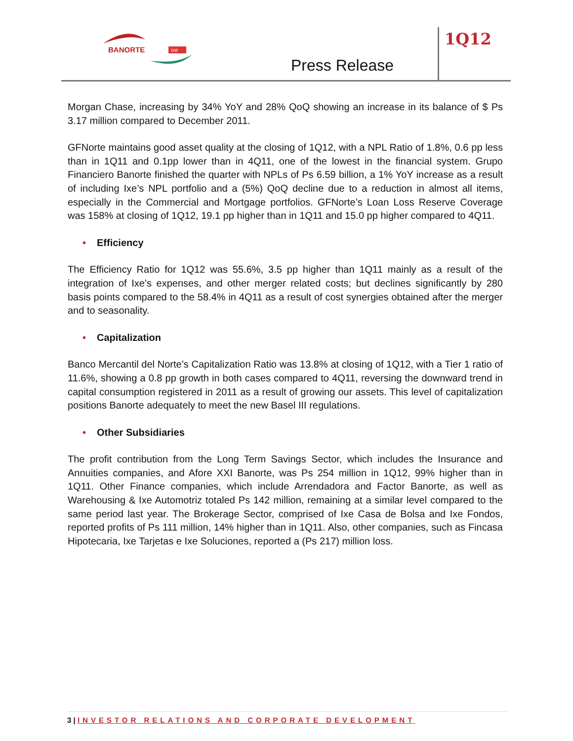BANORTE
ixe
Press Release
1Q12
Morgan Chase, increasing by 34% YoY and 28% QoQ showing an increase in its balance of $ Ps 3.17 million compared to December 2011.
GFNorte maintains good asset quality at the closing of 1Q12, with a NPL Ratio of 1.8%, 0.6 pp less than in 1Q11 and 0.1pp lower than in 4Q11, one of the lowest in the financial system. Grupo Financiero Banorte finished the quarter with NPLs of Ps 6.59 billion, a 1% YoY increase as a result of including Ixe’s NPL portfolio and a (5%) QoQ decline due to a reduction in almost all items, especially in the Commercial and Mortgage portfolios. GFNorte’s Loan Loss Reserve Coverage was 158% at closing of 1Q12, 19.1 pp higher than in 1Q11 and 15.0 pp higher compared to 4Q11.
• Efficiency
The Efficiency Ratio for 1Q12 was 55.6%, 3.5 pp higher than 1Q11 mainly as a result of the integration of Ixe’s expenses, and other merger related costs; but declines significantly by 280 basis points compared to the 58.4% in 4Q11 as a result of cost synergies obtained after the merger and to seasonality.
• Capitalization
Banco Mercantil del Norte’s Capitalization Ratio was 13.8% at closing of 1Q12, with a Tier 1 ratio of 11.6%, showing a 0.8 pp growth in both cases compared to 4Q11, reversing the downward trend in capital consumption registered in 2011 as a result of growing our assets. This level of capitalization positions Banorte adequately to meet the new Basel III regulations.
• Other Subsidiaries
The profit contribution from the Long Term Savings Sector, which includes the Insurance and Annuities companies, and Afore XXI Banorte, was Ps 254 million in 1Q12, 99% higher than in 1Q11. Other Finance companies, which include Arrendadora and Factor Banorte, as well as Warehousing & Ixe Automotriz totaled Ps 142 million, remaining at a similar level compared to the same period last year. The Brokerage Sector, comprised of Ixe Casa de Bolsa and Ixe Fondos, reported profits of Ps 111 million, 14% higher than in 1Q11. Also, other companies, such as Fincasa Hipotecaria, Ixe Tarjetas e Ixe Soluciones, reported a (Ps 217) million loss.
3 | INVESTOR RELATIONS AND CORPORATE DEVELOPMENT